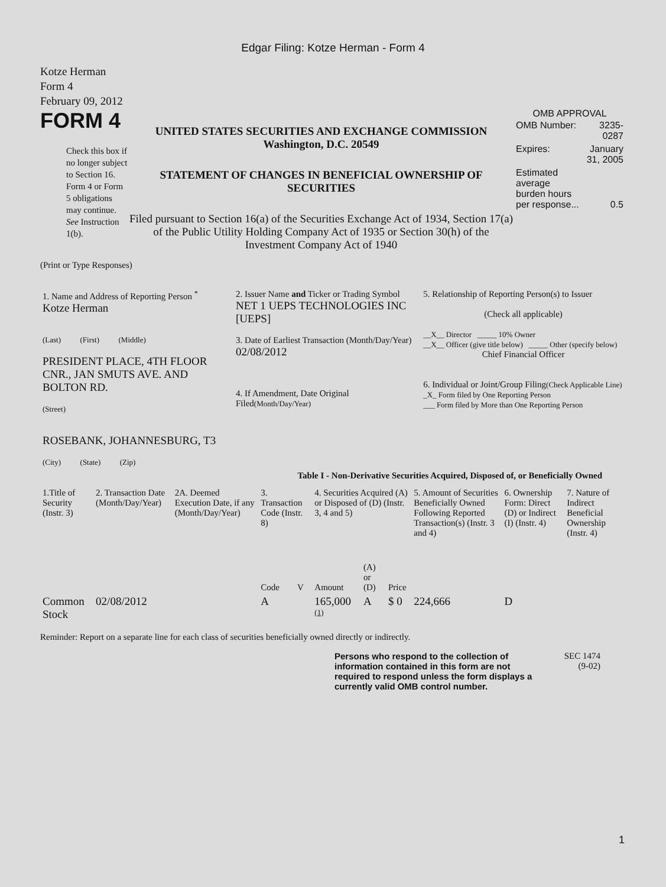Edgar Filing: Kotze Herman - Form 4
Kotze Herman
Form 4
February 09, 2012
FORM 4
Check this box if no longer subject to Section 16. Form 4 or Form 5 obligations may continue. See Instruction 1(b).
UNITED STATES SECURITIES AND EXCHANGE COMMISSION
Washington, D.C. 20549
STATEMENT OF CHANGES IN BENEFICIAL OWNERSHIP OF SECURITIES
Filed pursuant to Section 16(a) of the Securities Exchange Act of 1934, Section 17(a) of the Public Utility Holding Company Act of 1935 or Section 30(h) of the Investment Company Act of 1940
OMB APPROVAL
| OMB Number: | 3235-0287 |
| Expires: | January 31, 2005 |
| Estimated average burden hours per response... | 0.5 |
(Print or Type Responses)
| 1. Name and Address of Reporting Person <sup>*</sup> Kotze Herman (Last) (First) (Middle) PRESIDENT PLACE, 4TH FLOOR CNR., JAN SMUTS AVE. AND BOLTON RD. (Street) ROSEBANK, JOHANNESBURG, T3 (City) (State) (Zip) | 2. Issuer Name and Ticker or Trading Symbol NET 1 UEPS TECHNOLOGIES INC [UEPS] 3. Date of Earliest Transaction (Month/Day/Year) 02/08/2012 4. If Amendment, Date Original Filed (Month/Day/Year) | 5. Relationship of Reporting Person(s) to Issuer (Check all applicable) __X__ Director _____ 10% Owner __X__ Officer (give title below) _____ Other (specify below) Chief Financial Officer 6. Individual or Joint/Group Filing (Check Applicable Line) _X_ Form filed by One Reporting Person ___ Form filed by More than One Reporting Person |
Table I - Non-Derivative Securities Acquired, Disposed of, or Beneficially Owned
| 1.Title of Security (Instr. 3) | 2. Transaction Date (Month/Day/Year) | 2A. Deemed Execution Date, if any (Month/Day/Year) | 3. Transaction Code (Instr. 8) | | 4. Securities Acquired (A) or Disposed of (D) (Instr. 3, 4 and 5) | | | 5. Amount of Securities Beneficially Owned Following Reported Transaction(s) (Instr. 3 and 4) | 6. Ownership Form: Direct (D) or Indirect (I) (Instr. 4) | 7. Nature of Indirect Beneficial Ownership (Instr. 4) |
| --- | --- | --- | --- | --- | --- | --- | --- | --- | --- | --- |
| | | | Code | V | Amount | (A) or (D) | Price | | | |
| Common Stock | 02/08/2012 | | A | | 165,000 <sup>(1)</sup> | A | $ 0 | 224,666 | D | |
Reminder: Report on a separate line for each class of securities beneficially owned directly or indirectly.
Persons who respond to the collection of information contained in this form are not required to respond unless the form displays a currently valid OMB control number.
SEC 1474
(9-02)
1